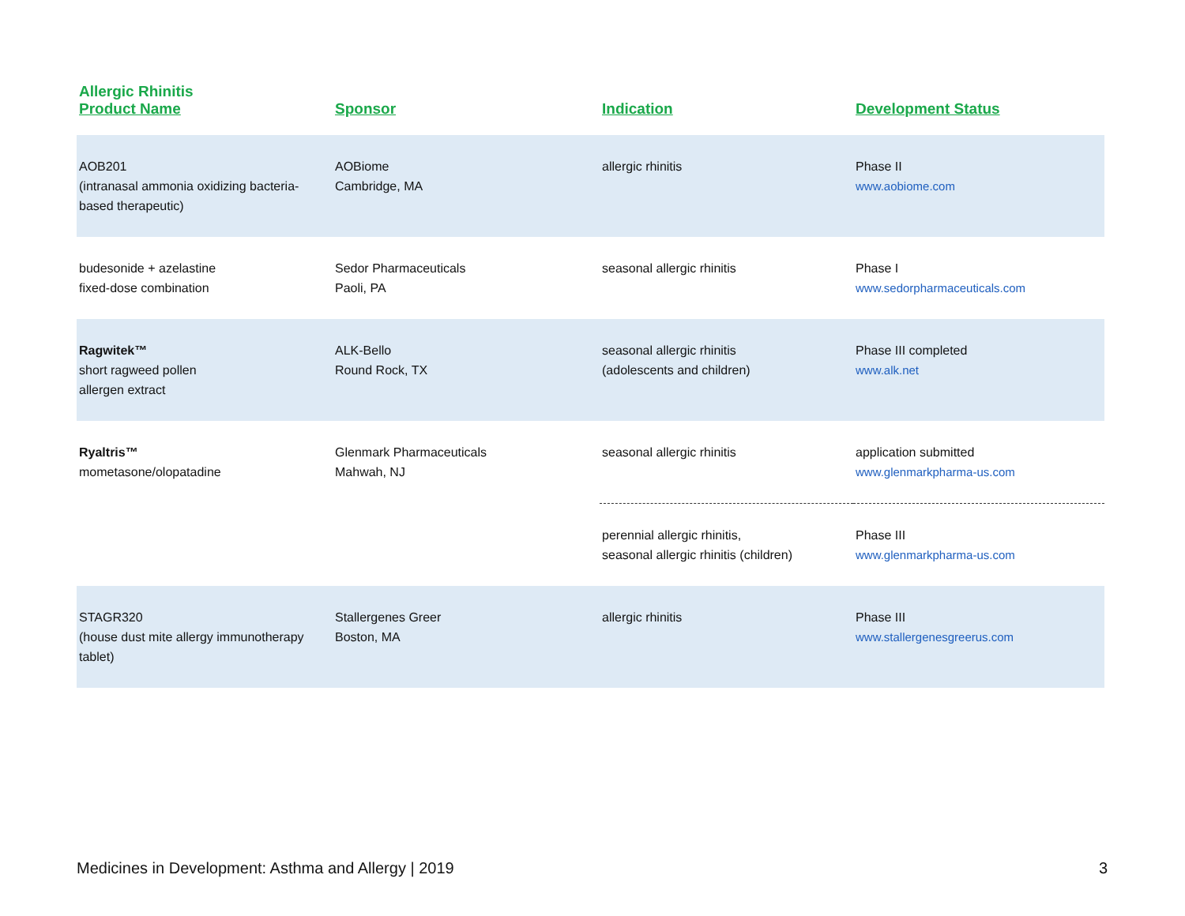| Allergic Rhinitis Product Name | Sponsor | Indication | Development Status |
| --- | --- | --- | --- |
| AOB201 (intranasal ammonia oxidizing bacteria-based therapeutic) | AOBiome Cambridge, MA | allergic rhinitis | Phase II www.aobiome.com |
| budesonide + azelastine fixed-dose combination | Sedor Pharmaceuticals Paoli, PA | seasonal allergic rhinitis | Phase I www.sedorpharmaceuticals.com |
| Ragwitek™ short ragweed pollen allergen extract | ALK-Bello Round Rock, TX | seasonal allergic rhinitis (adolescents and children) | Phase III completed www.alk.net |
| Ryaltris™ mometasone/olopatadine | Glenmark Pharmaceuticals Mahwah, NJ | seasonal allergic rhinitis | application submitted www.glenmarkpharma-us.com |
| | | perennial allergic rhinitis, seasonal allergic rhinitis (children) | Phase III www.glenmarkpharma-us.com |
| STAGR320 (house dust mite allergy immunotherapy tablet) | Stallergenes Greer Boston, MA | allergic rhinitis | Phase III www.stallergenesgreerus.com |
Medicines in Development: Asthma and Allergy | 2019 3